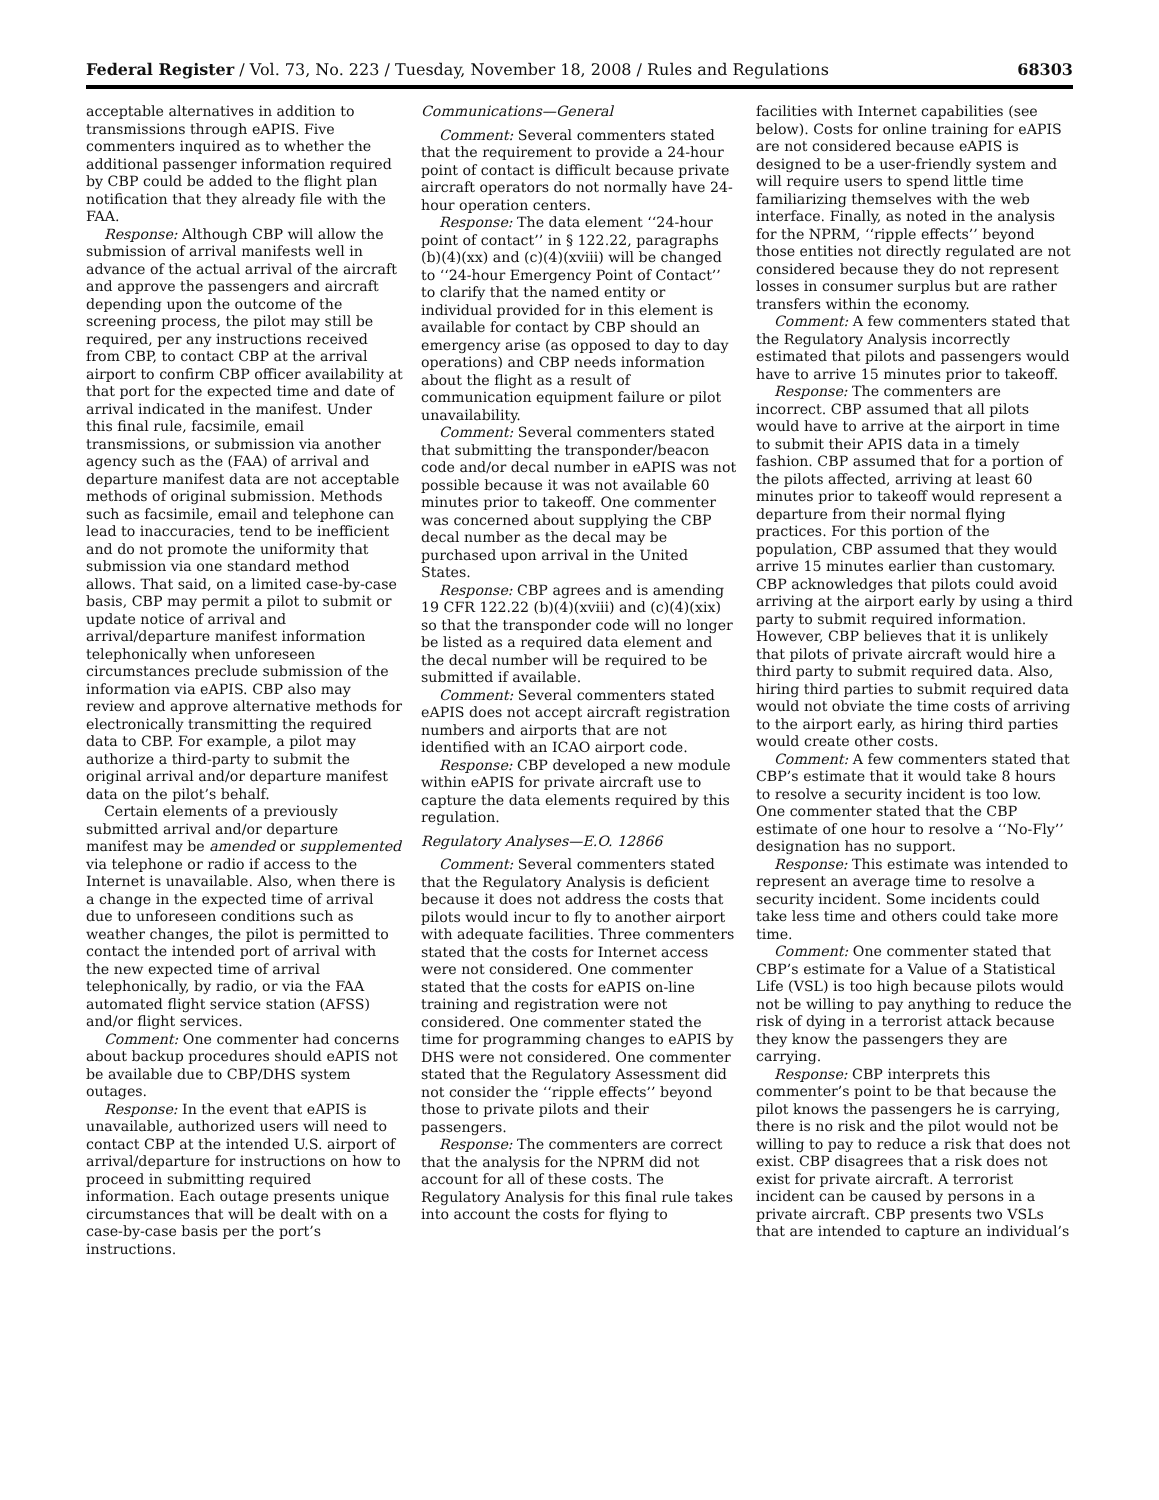Federal Register / Vol. 73, No. 223 / Tuesday, November 18, 2008 / Rules and Regulations 68303
acceptable alternatives in addition to transmissions through eAPIS. Five commenters inquired as to whether the additional passenger information required by CBP could be added to the flight plan notification that they already file with the FAA.
Response: Although CBP will allow the submission of arrival manifests well in advance of the actual arrival of the aircraft and approve the passengers and aircraft depending upon the outcome of the screening process, the pilot may still be required, per any instructions received from CBP, to contact CBP at the arrival airport to confirm CBP officer availability at that port for the expected time and date of arrival indicated in the manifest. Under this final rule, facsimile, email transmissions, or submission via another agency such as the (FAA) of arrival and departure manifest data are not acceptable methods of original submission. Methods such as facsimile, email and telephone can lead to inaccuracies, tend to be inefficient and do not promote the uniformity that submission via one standard method allows. That said, on a limited case-by-case basis, CBP may permit a pilot to submit or update notice of arrival and arrival/departure manifest information telephonically when unforeseen circumstances preclude submission of the information via eAPIS. CBP also may review and approve alternative methods for electronically transmitting the required data to CBP. For example, a pilot may authorize a third-party to submit the original arrival and/or departure manifest data on the pilot’s behalf.
Certain elements of a previously submitted arrival and/or departure manifest may be amended or supplemented via telephone or radio if access to the Internet is unavailable. Also, when there is a change in the expected time of arrival due to unforeseen conditions such as weather changes, the pilot is permitted to contact the intended port of arrival with the new expected time of arrival telephonically, by radio, or via the FAA automated flight service station (AFSS) and/or flight services.
Comment: One commenter had concerns about backup procedures should eAPIS not be available due to CBP/DHS system outages.
Response: In the event that eAPIS is unavailable, authorized users will need to contact CBP at the intended U.S. airport of arrival/departure for instructions on how to proceed in submitting required information. Each outage presents unique circumstances that will be dealt with on a case-by-case basis per the port’s instructions.
Communications—General
Comment: Several commenters stated that the requirement to provide a 24-hour point of contact is difficult because private aircraft operators do not normally have 24-hour operation centers.
Response: The data element ‘‘24-hour point of contact’’ in § 122.22, paragraphs (b)(4)(xx) and (c)(4)(xviii) will be changed to ‘‘24-hour Emergency Point of Contact’’ to clarify that the named entity or individual provided for in this element is available for contact by CBP should an emergency arise (as opposed to day to day operations) and CBP needs information about the flight as a result of communication equipment failure or pilot unavailability.
Comment: Several commenters stated that submitting the transponder/beacon code and/or decal number in eAPIS was not possible because it was not available 60 minutes prior to takeoff. One commenter was concerned about supplying the CBP decal number as the decal may be purchased upon arrival in the United States.
Response: CBP agrees and is amending 19 CFR 122.22 (b)(4)(xviii) and (c)(4)(xix) so that the transponder code will no longer be listed as a required data element and the decal number will be required to be submitted if available.
Comment: Several commenters stated eAPIS does not accept aircraft registration numbers and airports that are not identified with an ICAO airport code.
Response: CBP developed a new module within eAPIS for private aircraft use to capture the data elements required by this regulation.
Regulatory Analyses—E.O. 12866
Comment: Several commenters stated that the Regulatory Analysis is deficient because it does not address the costs that pilots would incur to fly to another airport with adequate facilities. Three commenters stated that the costs for Internet access were not considered. One commenter stated that the costs for eAPIS on-line training and registration were not considered. One commenter stated the time for programming changes to eAPIS by DHS were not considered. One commenter stated that the Regulatory Assessment did not consider the ‘‘ripple effects’’ beyond those to private pilots and their passengers.
Response: The commenters are correct that the analysis for the NPRM did not account for all of these costs. The Regulatory Analysis for this final rule takes into account the costs for flying to
facilities with Internet capabilities (see below). Costs for online training for eAPIS are not considered because eAPIS is designed to be a user-friendly system and will require users to spend little time familiarizing themselves with the web interface. Finally, as noted in the analysis for the NPRM, ‘‘ripple effects’’ beyond those entities not directly regulated are not considered because they do not represent losses in consumer surplus but are rather transfers within the economy.
Comment: A few commenters stated that the Regulatory Analysis incorrectly estimated that pilots and passengers would have to arrive 15 minutes prior to takeoff.
Response: The commenters are incorrect. CBP assumed that all pilots would have to arrive at the airport in time to submit their APIS data in a timely fashion. CBP assumed that for a portion of the pilots affected, arriving at least 60 minutes prior to takeoff would represent a departure from their normal flying practices. For this portion of the population, CBP assumed that they would arrive 15 minutes earlier than customary. CBP acknowledges that pilots could avoid arriving at the airport early by using a third party to submit required information. However, CBP believes that it is unlikely that pilots of private aircraft would hire a third party to submit required data. Also, hiring third parties to submit required data would not obviate the time costs of arriving to the airport early, as hiring third parties would create other costs.
Comment: A few commenters stated that CBP’s estimate that it would take 8 hours to resolve a security incident is too low. One commenter stated that the CBP estimate of one hour to resolve a ‘‘No-Fly’’ designation has no support.
Response: This estimate was intended to represent an average time to resolve a security incident. Some incidents could take less time and others could take more time.
Comment: One commenter stated that CBP’s estimate for a Value of a Statistical Life (VSL) is too high because pilots would not be willing to pay anything to reduce the risk of dying in a terrorist attack because they know the passengers they are carrying.
Response: CBP interprets this commenter’s point to be that because the pilot knows the passengers he is carrying, there is no risk and the pilot would not be willing to pay to reduce a risk that does not exist. CBP disagrees that a risk does not exist for private aircraft. A terrorist incident can be caused by persons in a private aircraft. CBP presents two VSLs that are intended to capture an individual’s